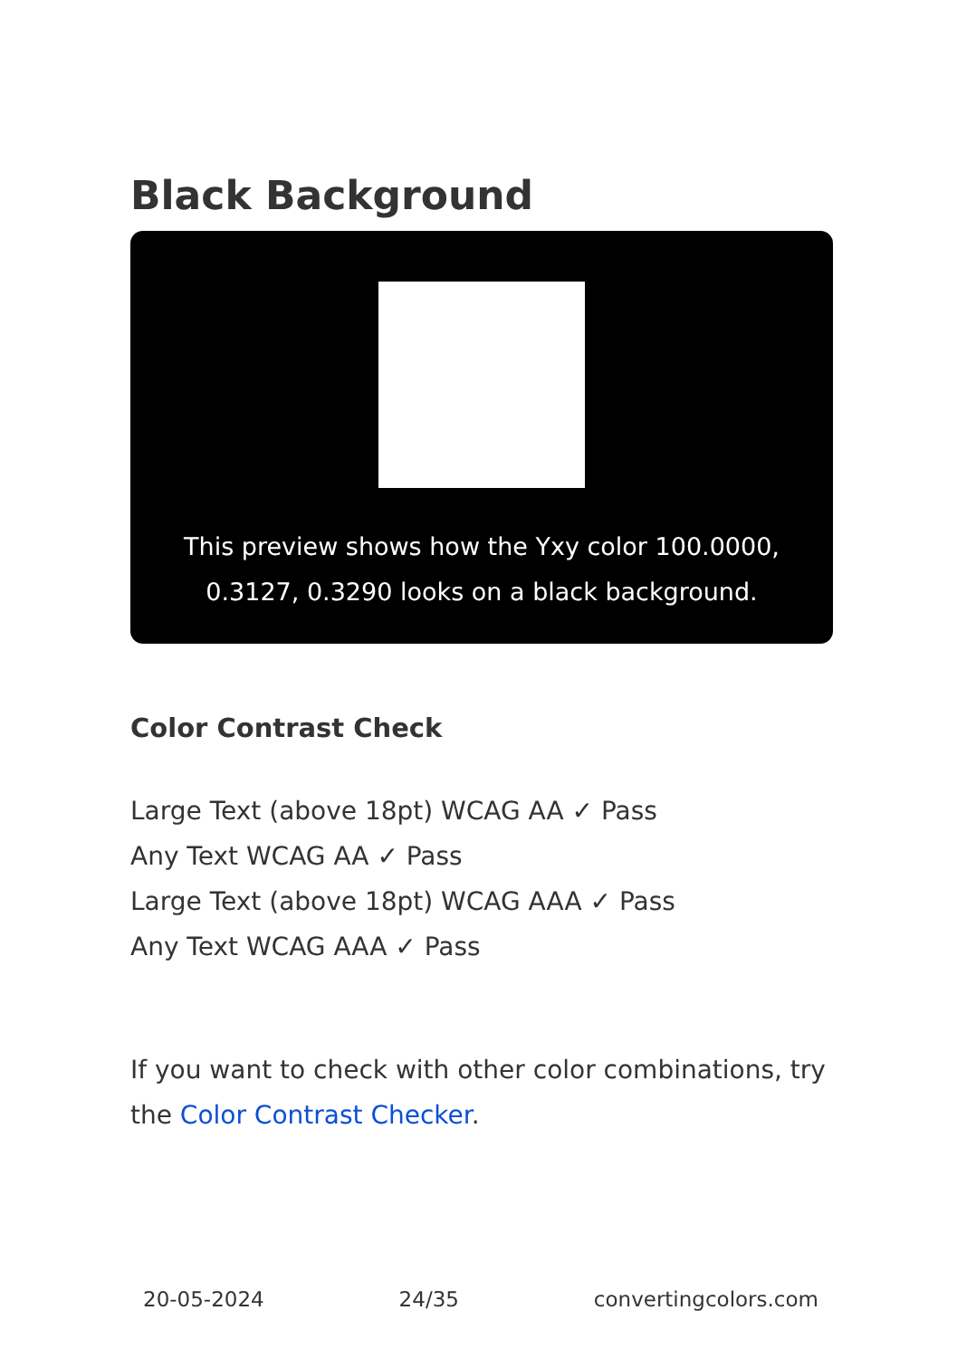Black Background
This preview shows how the Yxy color 100.0000,
0.3127, 0.3290 looks on a black background.
Color Contrast Check
Large Text (above 18pt) WCAG AA ✓ Pass
Any Text WCAG AA ✓ Pass
Large Text (above 18pt) WCAG AAA ✓ Pass
Any Text WCAG AAA ✓ Pass
If you want to check with other color combinations, try the Color Contrast Checker.
20-05-2024 24/35 convertingcolors.com